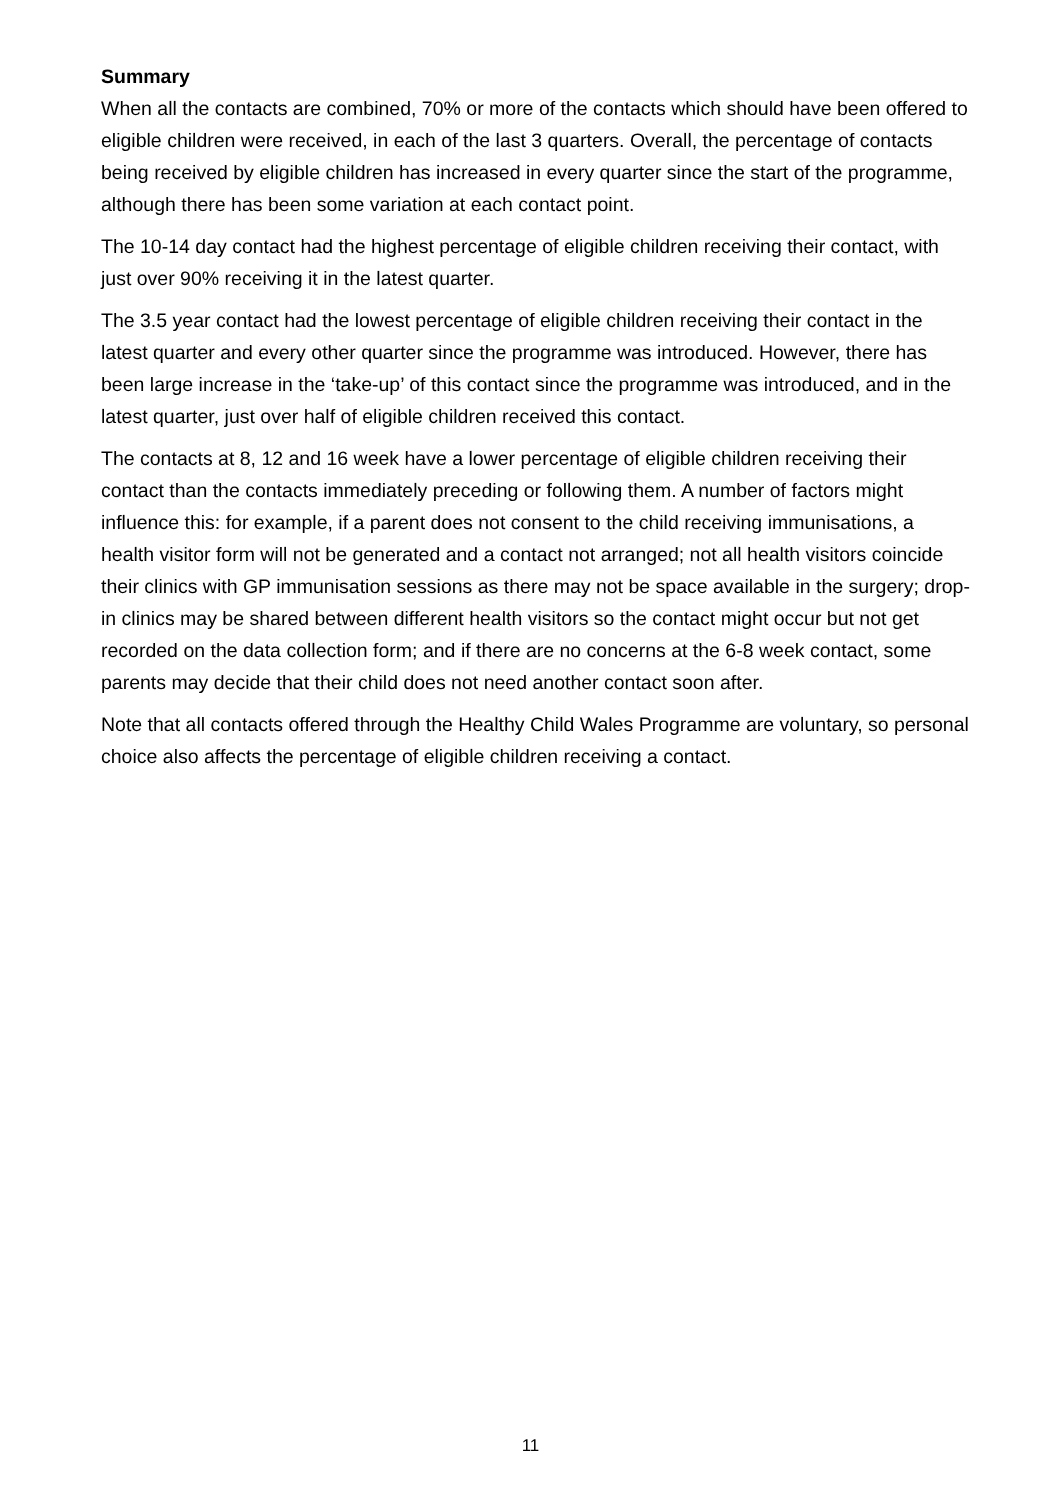Summary
When all the contacts are combined, 70% or more of the contacts which should have been offered to eligible children were received, in each of the last 3 quarters. Overall, the percentage of contacts being received by eligible children has increased in every quarter since the start of the programme, although there has been some variation at each contact point.
The 10-14 day contact had the highest percentage of eligible children receiving their contact, with just over 90% receiving it in the latest quarter.
The 3.5 year contact had the lowest percentage of eligible children receiving their contact in the latest quarter and every other quarter since the programme was introduced. However, there has been large increase in the ‘take-up’ of this contact since the programme was introduced, and in the latest quarter, just over half of eligible children received this contact.
The contacts at 8, 12 and 16 week have a lower percentage of eligible children receiving their contact than the contacts immediately preceding or following them. A number of factors might influence this: for example, if a parent does not consent to the child receiving immunisations, a health visitor form will not be generated and a contact not arranged; not all health visitors coincide their clinics with GP immunisation sessions as there may not be space available in the surgery; drop-in clinics may be shared between different health visitors so the contact might occur but not get recorded on the data collection form; and if there are no concerns at the 6-8 week contact, some parents may decide that their child does not need another contact soon after.
Note that all contacts offered through the Healthy Child Wales Programme are voluntary, so personal choice also affects the percentage of eligible children receiving a contact.
11